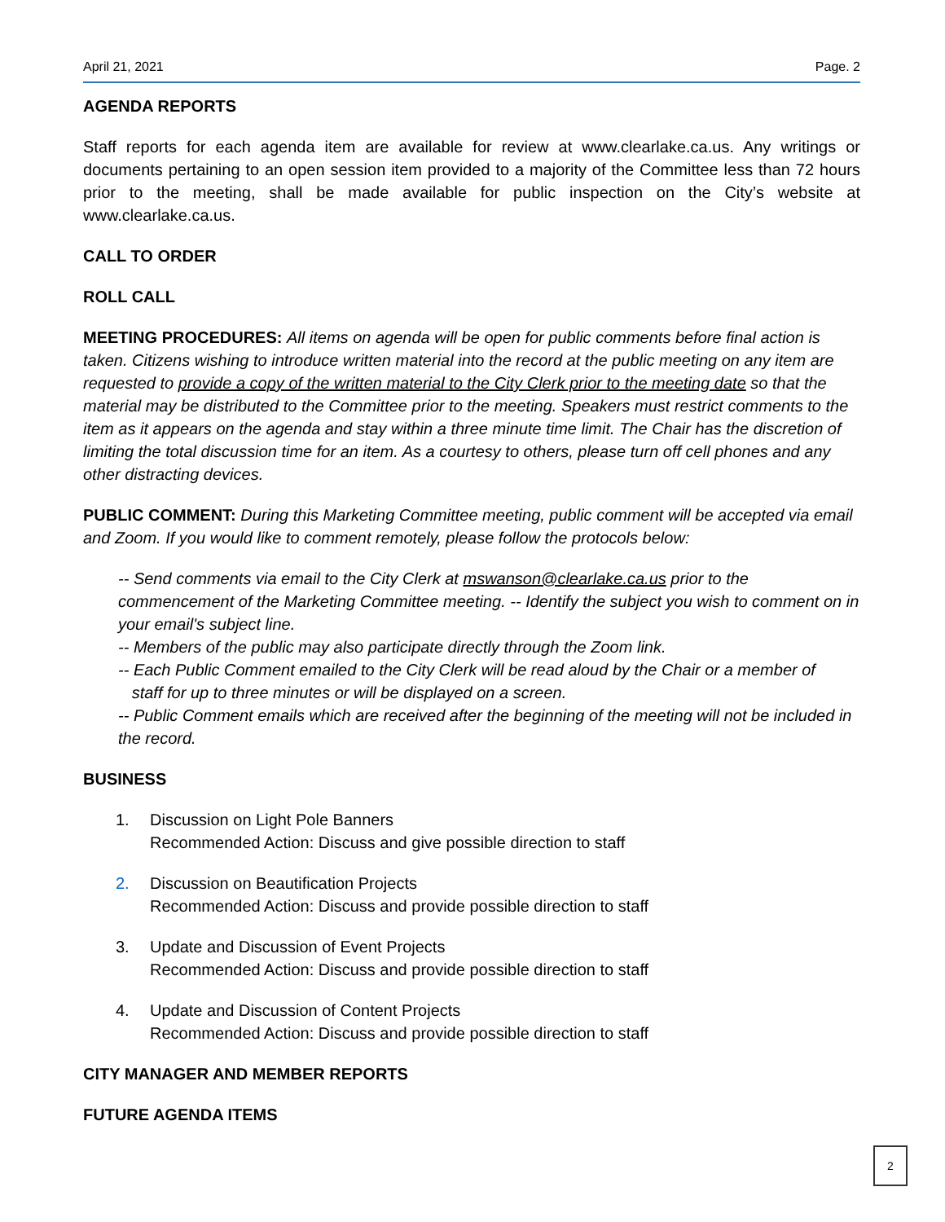April 21, 2021 Page. 2
AGENDA REPORTS
Staff reports for each agenda item are available for review at www.clearlake.ca.us. Any writings or documents pertaining to an open session item provided to a majority of the Committee less than 72 hours prior to the meeting, shall be made available for public inspection on the City’s website at www.clearlake.ca.us.
CALL TO ORDER
ROLL CALL
MEETING PROCEDURES: All items on agenda will be open for public comments before final action is taken. Citizens wishing to introduce written material into the record at the public meeting on any item are requested to provide a copy of the written material to the City Clerk prior to the meeting date so that the material may be distributed to the Committee prior to the meeting. Speakers must restrict comments to the item as it appears on the agenda and stay within a three minute time limit. The Chair has the discretion of limiting the total discussion time for an item. As a courtesy to others, please turn off cell phones and any other distracting devices.
PUBLIC COMMENT: During this Marketing Committee meeting, public comment will be accepted via email and Zoom. If you would like to comment remotely, please follow the protocols below:
-- Send comments via email to the City Clerk at mswanson@clearlake.ca.us prior to the commencement of the Marketing Committee meeting. -- Identify the subject you wish to comment on in your email's subject line.
-- Members of the public may also participate directly through the Zoom link.
-- Each Public Comment emailed to the City Clerk will be read aloud by the Chair or a member of
staff for up to three minutes or will be displayed on a screen.
-- Public Comment emails which are received after the beginning of the meeting will not be included in the record.
BUSINESS
1. Discussion on Light Pole Banners
Recommended Action: Discuss and give possible direction to staff
2. Discussion on Beautification Projects
Recommended Action: Discuss and provide possible direction to staff
3. Update and Discussion of Event Projects
Recommended Action: Discuss and provide possible direction to staff
4. Update and Discussion of Content Projects
Recommended Action: Discuss and provide possible direction to staff
CITY MANAGER AND MEMBER REPORTS
FUTURE AGENDA ITEMS
2